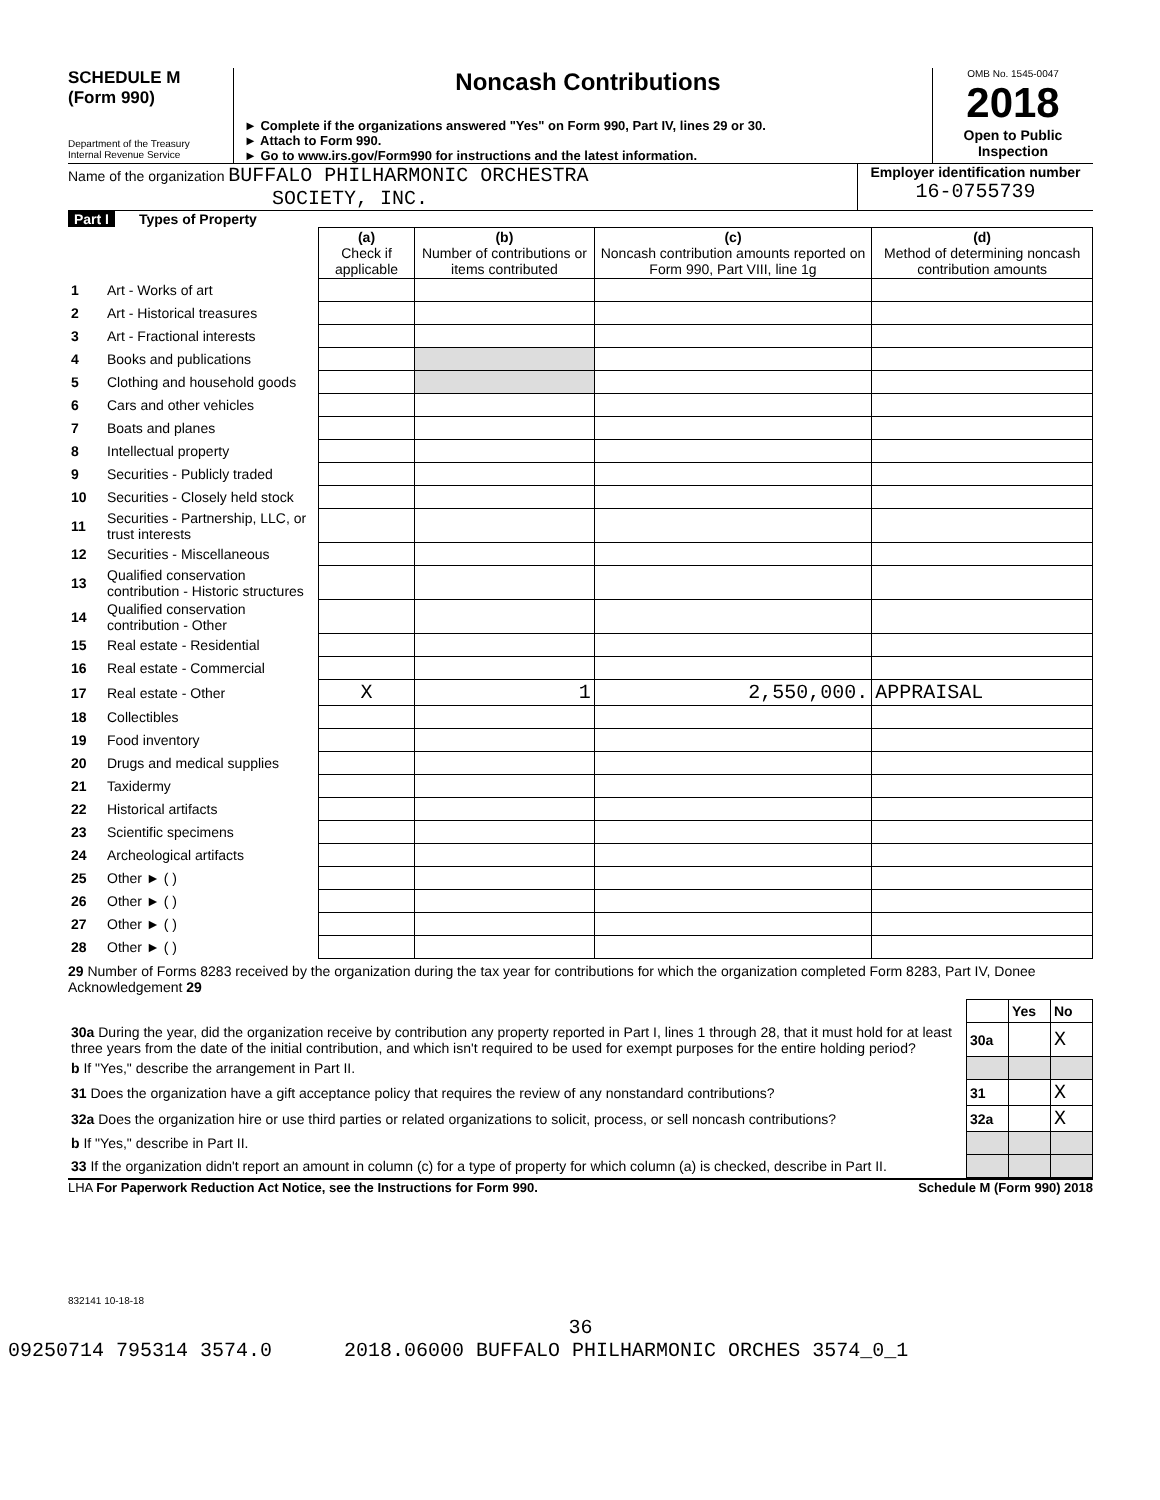SCHEDULE M
(Form 990)
Department of the Treasury
Internal Revenue Service
Noncash Contributions
► Complete if the organizations answered "Yes" on Form 990, Part IV, lines 29 or 30.
► Attach to Form 990.
► Go to www.irs.gov/Form990 for instructions and the latest information.
OMB No. 1545-0047
2018
Open to Public Inspection
Name of the organization BUFFALO PHILHARMONIC ORCHESTRA
SOCIETY, INC.
Employer identification number
16-0755739
Part I Types of Property
| | | (a) Check if applicable | (b) Number of contributions or items contributed | (c) Noncash contribution amounts reported on Form 990, Part VIII, line 1g | (d) Method of determining noncash contribution amounts |
| 1 | Art - Works of art | | | | |
| 2 | Art - Historical treasures | | | | |
| 3 | Art - Fractional interests | | | | |
| 4 | Books and publications | | | | |
| 5 | Clothing and household goods | | | | |
| 6 | Cars and other vehicles | | | | |
| 7 | Boats and planes | | | | |
| 8 | Intellectual property | | | | |
| 9 | Securities - Publicly traded | | | | |
| 10 | Securities - Closely held stock | | | | |
| 11 | Securities - Partnership, LLC, or trust interests | | | | |
| 12 | Securities - Miscellaneous | | | | |
| 13 | Qualified conservation contribution - Historic structures | | | | |
| 14 | Qualified conservation contribution - Other | | | | |
| 15 | Real estate - Residential | | | | |
| 16 | Real estate - Commercial | | | | |
| 17 | Real estate - Other | X | 1 | 2,550,000. | APPRAISAL |
| 18 | Collectibles | | | | |
| 19 | Food inventory | | | | |
| 20 | Drugs and medical supplies | | | | |
| 21 | Taxidermy | | | | |
| 22 | Historical artifacts | | | | |
| 23 | Scientific specimens | | | | |
| 24 | Archeological artifacts | | | | |
| 25 | Other ► ( ) | | | | |
| 26 | Other ► ( ) | | | | |
| 27 | Other ► ( ) | | | | |
| 28 | Other ► ( ) | | | | |
29 Number of Forms 8283 received by the organization during the tax year for contributions for which the organization completed Form 8283, Part IV, Donee Acknowledgement 29
| | | Yes | No |
| 30a During the year, did the organization receive by contribution any property reported in Part I, lines 1 through 28, that it must hold for at least three years from the date of the initial contribution, and which isn't required to be used for exempt purposes for the entire holding period? | 30a | | X |
| b If "Yes," describe the arrangement in Part II. | | | |
| 31 Does the organization have a gift acceptance policy that requires the review of any nonstandard contributions? | 31 | | X |
| 32a Does the organization hire or use third parties or related organizations to solicit, process, or sell noncash contributions? | 32a | | X |
| b If "Yes," describe in Part II. | | | |
| 33 If the organization didn't report an amount in column (c) for a type of property for which column (a) is checked, describe in Part II. | | | |
LHA For Paperwork Reduction Act Notice, see the Instructions for Form 990. Schedule M (Form 990) 2018
832141 10-18-18
36
09250714 795314 3574.0 2018.06000 BUFFALO PHILHARMONIC ORCHES 3574_0_1